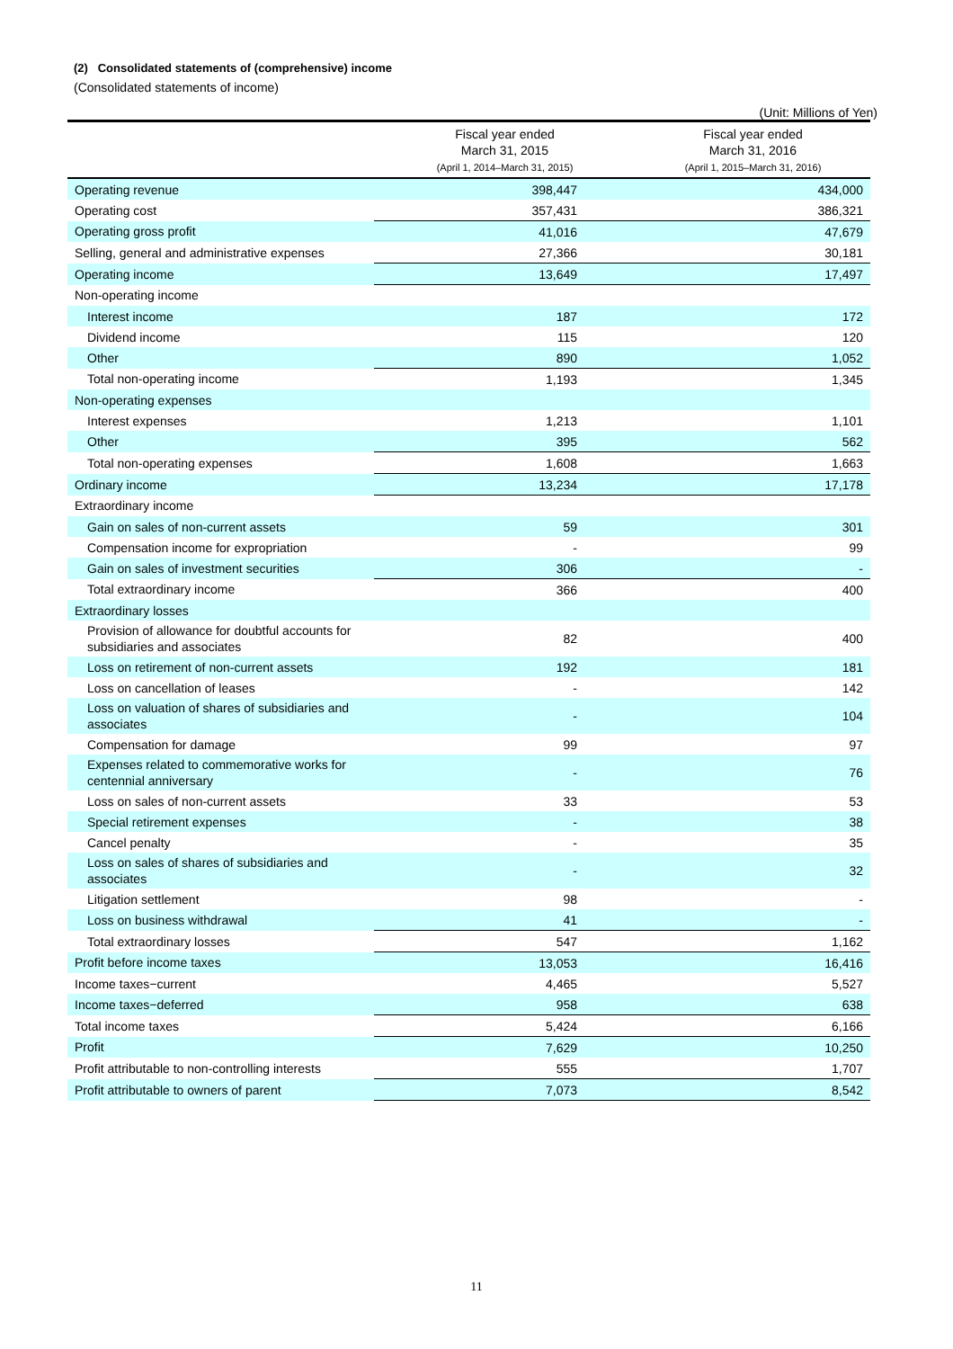(2) Consolidated statements of (comprehensive) income
(Consolidated statements of income)
(Unit: Millions of Yen)
| | Fiscal year ended March 31, 2015 (April 1, 2014–March 31, 2015) | Fiscal year ended March 31, 2016 (April 1, 2015–March 31, 2016) |
| --- | --- | --- |
| Operating revenue | 398,447 | 434,000 |
| Operating cost | 357,431 | 386,321 |
| Operating gross profit | 41,016 | 47,679 |
| Selling, general and administrative expenses | 27,366 | 30,181 |
| Operating income | 13,649 | 17,497 |
| Non-operating income | | |
| Interest income | 187 | 172 |
| Dividend income | 115 | 120 |
| Other | 890 | 1,052 |
| Total non-operating income | 1,193 | 1,345 |
| Non-operating expenses | | |
| Interest expenses | 1,213 | 1,101 |
| Other | 395 | 562 |
| Total non-operating expenses | 1,608 | 1,663 |
| Ordinary income | 13,234 | 17,178 |
| Extraordinary income | | |
| Gain on sales of non-current assets | 59 | 301 |
| Compensation income for expropriation | - | 99 |
| Gain on sales of investment securities | 306 | - |
| Total extraordinary income | 366 | 400 |
| Extraordinary losses | | |
| Provision of allowance for doubtful accounts for subsidiaries and associates | 82 | 400 |
| Loss on retirement of non-current assets | 192 | 181 |
| Loss on cancellation of leases | - | 142 |
| Loss on valuation of shares of subsidiaries and associates | - | 104 |
| Compensation for damage | 99 | 97 |
| Expenses related to commemorative works for centennial anniversary | - | 76 |
| Loss on sales of non-current assets | 33 | 53 |
| Special retirement expenses | - | 38 |
| Cancel penalty | - | 35 |
| Loss on sales of shares of subsidiaries and associates | - | 32 |
| Litigation settlement | 98 | - |
| Loss on business withdrawal | 41 | - |
| Total extraordinary losses | 547 | 1,162 |
| Profit before income taxes | 13,053 | 16,416 |
| Income taxes−current | 4,465 | 5,527 |
| Income taxes−deferred | 958 | 638 |
| Total income taxes | 5,424 | 6,166 |
| Profit | 7,629 | 10,250 |
| Profit attributable to non-controlling interests | 555 | 1,707 |
| Profit attributable to owners of parent | 7,073 | 8,542 |
11